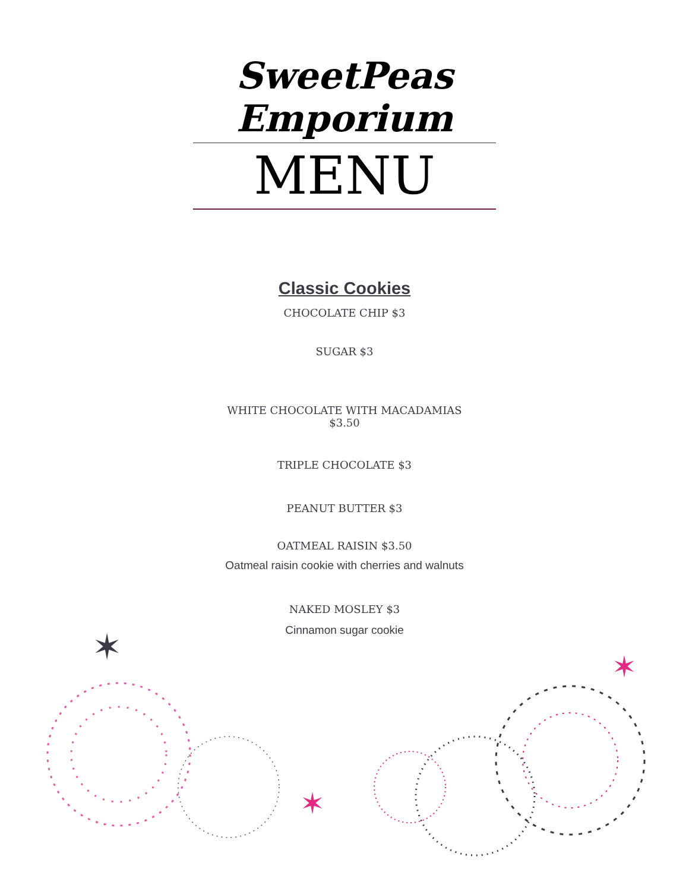SweetPeas Emporium
MENU
Classic Cookies
CHOCOLATE CHIP $3
SUGAR $3
WHITE CHOCOLATE WITH MACADAMIAS
$3.50
TRIPLE CHOCOLATE $3
PEANUT BUTTER $3
OATMEAL RAISIN $3.50
Oatmeal raisin cookie with cherries and walnuts
NAKED MOSLEY $3
Cinnamon sugar cookie
✶
✶
✶